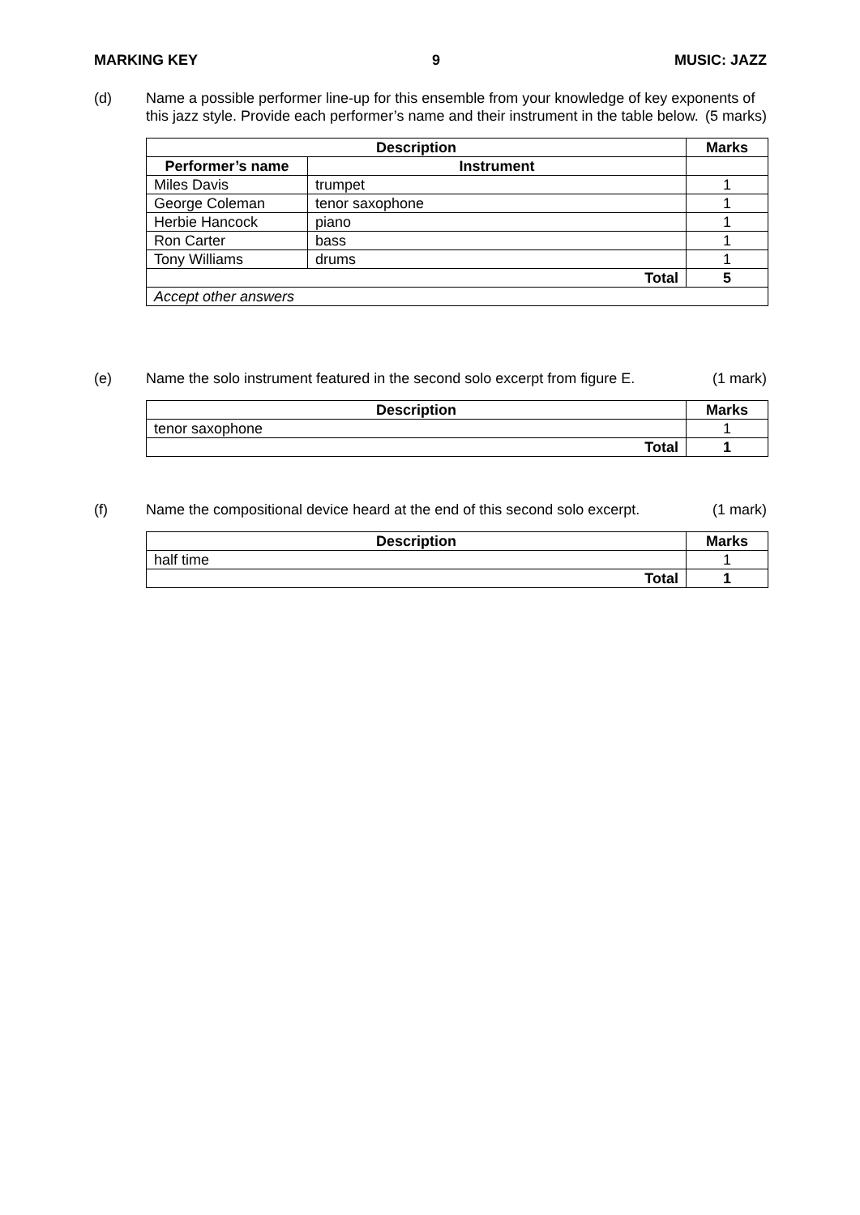MARKING KEY 9 MUSIC: JAZZ
(d) Name a possible performer line-up for this ensemble from your knowledge of key exponents of this jazz style. Provide each performer’s name and their instrument in the table below. (5 marks)
| Description | | Marks |
| --- | --- | --- |
| Performer’s name | Instrument | |
| Miles Davis | trumpet | 1 |
| George Coleman | tenor saxophone | 1 |
| Herbie Hancock | piano | 1 |
| Ron Carter | bass | 1 |
| Tony Williams | drums | 1 |
| Total | | 5 |
| Accept other answers | | |
(e) Name the solo instrument featured in the second solo excerpt from figure E. (1 mark)
| Description | Marks |
| --- | --- |
| tenor saxophone | 1 |
| Total | 1 |
(f) Name the compositional device heard at the end of this second solo excerpt. (1 mark)
| Description | Marks |
| --- | --- |
| half time | 1 |
| Total | 1 |